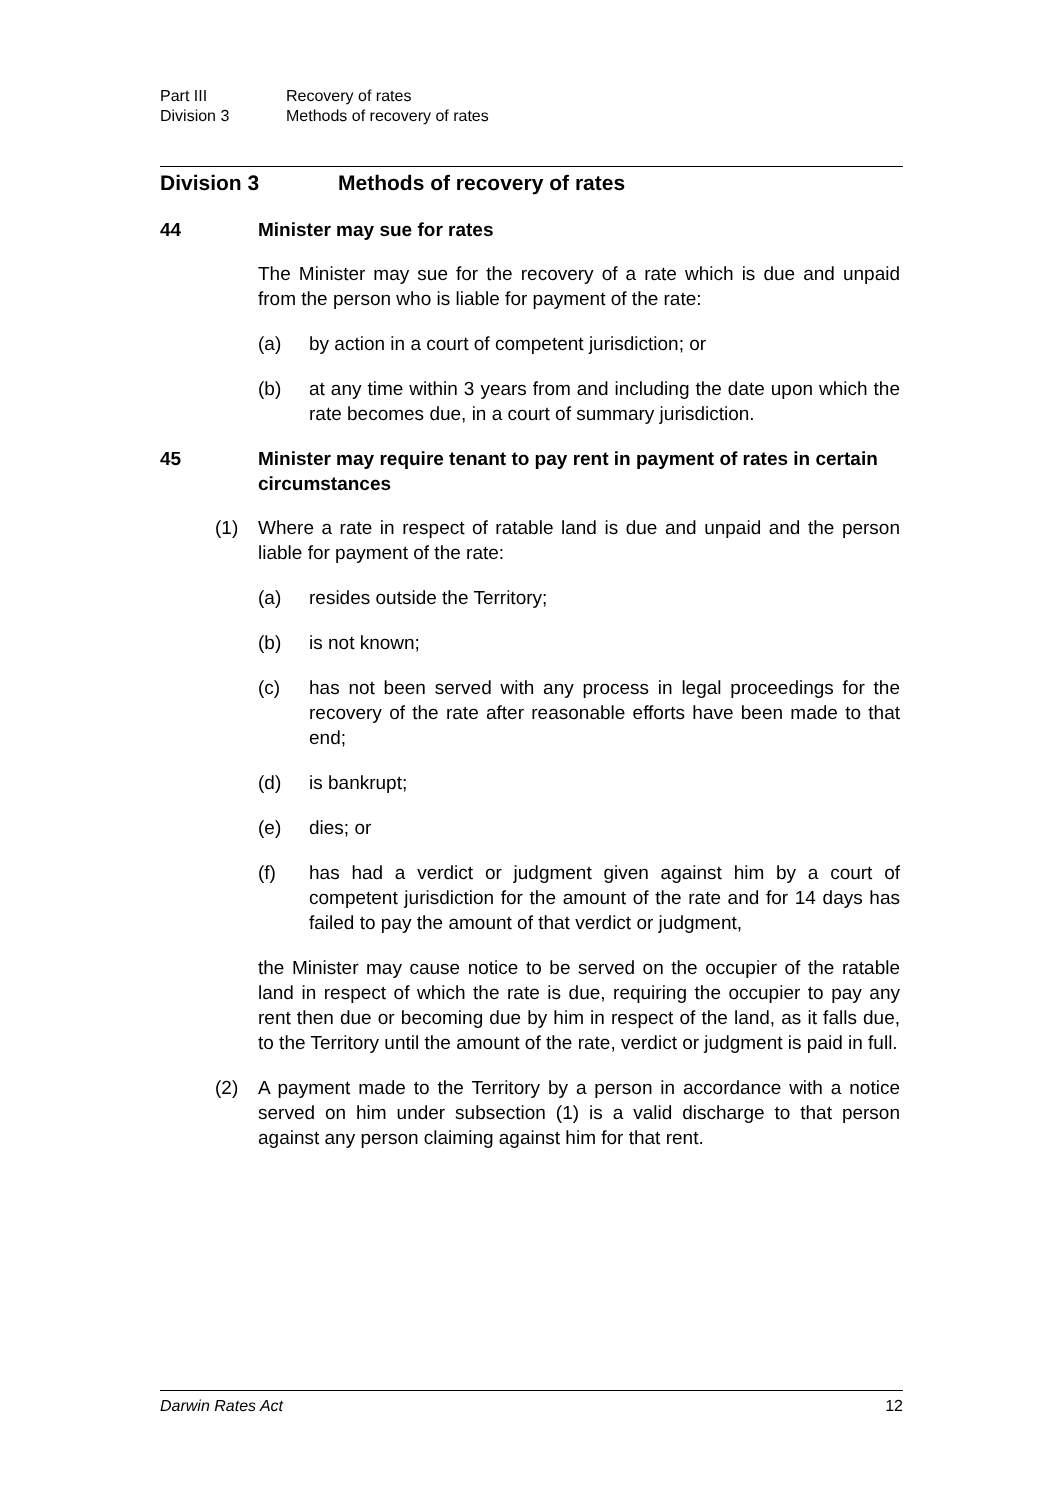Part III Recovery of rates
Division 3 Methods of recovery of rates
Division 3 Methods of recovery of rates
44 Minister may sue for rates
The Minister may sue for the recovery of a rate which is due and unpaid from the person who is liable for payment of the rate:
(a) by action in a court of competent jurisdiction; or
(b) at any time within 3 years from and including the date upon which the rate becomes due, in a court of summary jurisdiction.
45 Minister may require tenant to pay rent in payment of rates in certain circumstances
(1) Where a rate in respect of ratable land is due and unpaid and the person liable for payment of the rate:
(a) resides outside the Territory;
(b) is not known;
(c) has not been served with any process in legal proceedings for the recovery of the rate after reasonable efforts have been made to that end;
(d) is bankrupt;
(e) dies; or
(f) has had a verdict or judgment given against him by a court of competent jurisdiction for the amount of the rate and for 14 days has failed to pay the amount of that verdict or judgment,
the Minister may cause notice to be served on the occupier of the ratable land in respect of which the rate is due, requiring the occupier to pay any rent then due or becoming due by him in respect of the land, as it falls due, to the Territory until the amount of the rate, verdict or judgment is paid in full.
(2) A payment made to the Territory by a person in accordance with a notice served on him under subsection (1) is a valid discharge to that person against any person claiming against him for that rent.
Darwin Rates Act 12